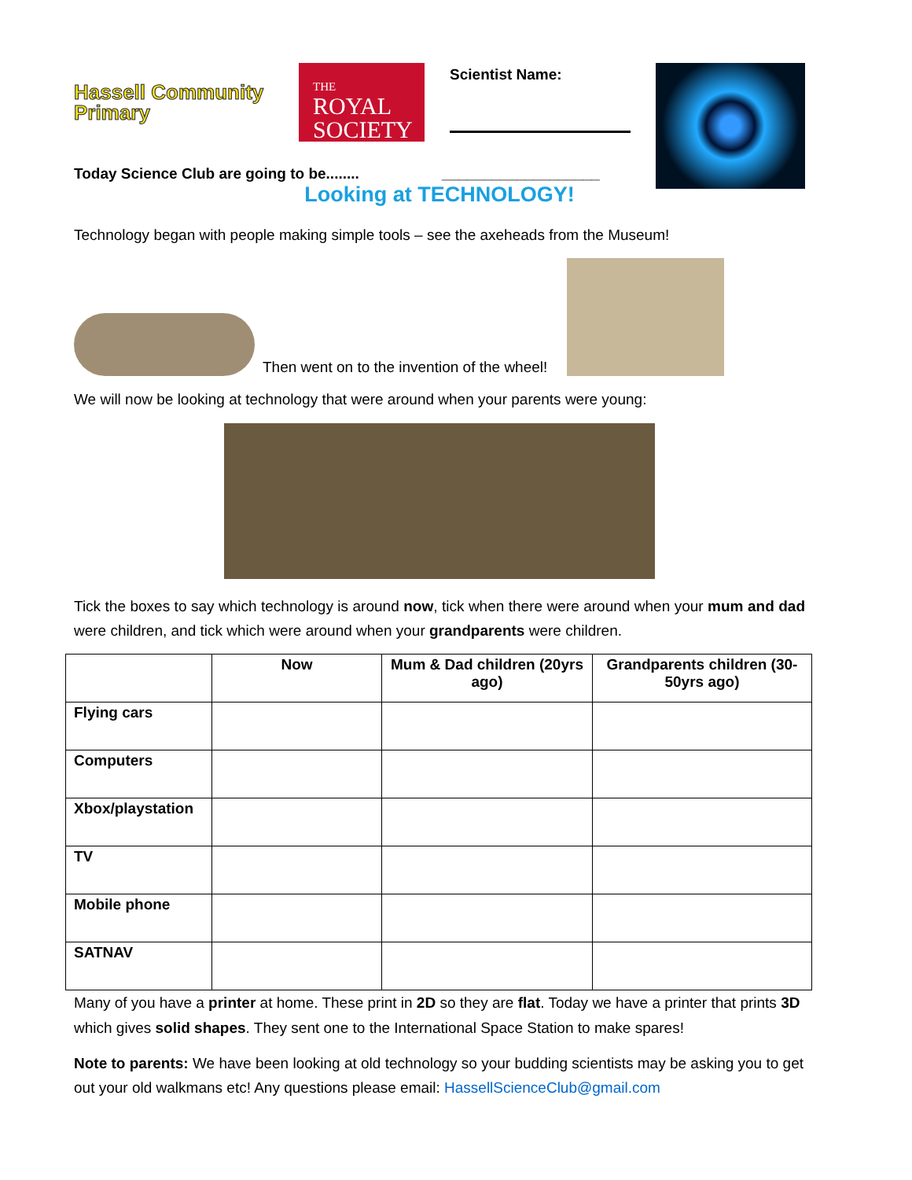Hassell Community Primary
THE
ROYAL
SOCIETY
Scientist Name:
Today Science Club are going to be........ ___________________
Looking at TECHNOLOGY!
Technology began with people making simple tools – see the axeheads from the Museum!
Then went on to the invention of the wheel!
We will now be looking at technology that were around when your parents were young:
Tick the boxes to say which technology is around now, tick when there were around when your mum and dad were children, and tick which were around when your grandparents were children.
| | Now | Mum & Dad children (20yrs ago) | Grandparents children (30-50yrs ago) |
| --- | --- | --- | --- |
| Flying cars | | | |
| Computers | | | |
| Xbox/playstation | | | |
| TV | | | |
| Mobile phone | | | |
| SATNAV | | | |
Many of you have a printer at home. These print in 2D so they are flat. Today we have a printer that prints 3D which gives solid shapes. They sent one to the International Space Station to make spares!
Note to parents: We have been looking at old technology so your budding scientists may be asking you to get out your old walkmans etc! Any questions please email: HassellScienceClub@gmail.com